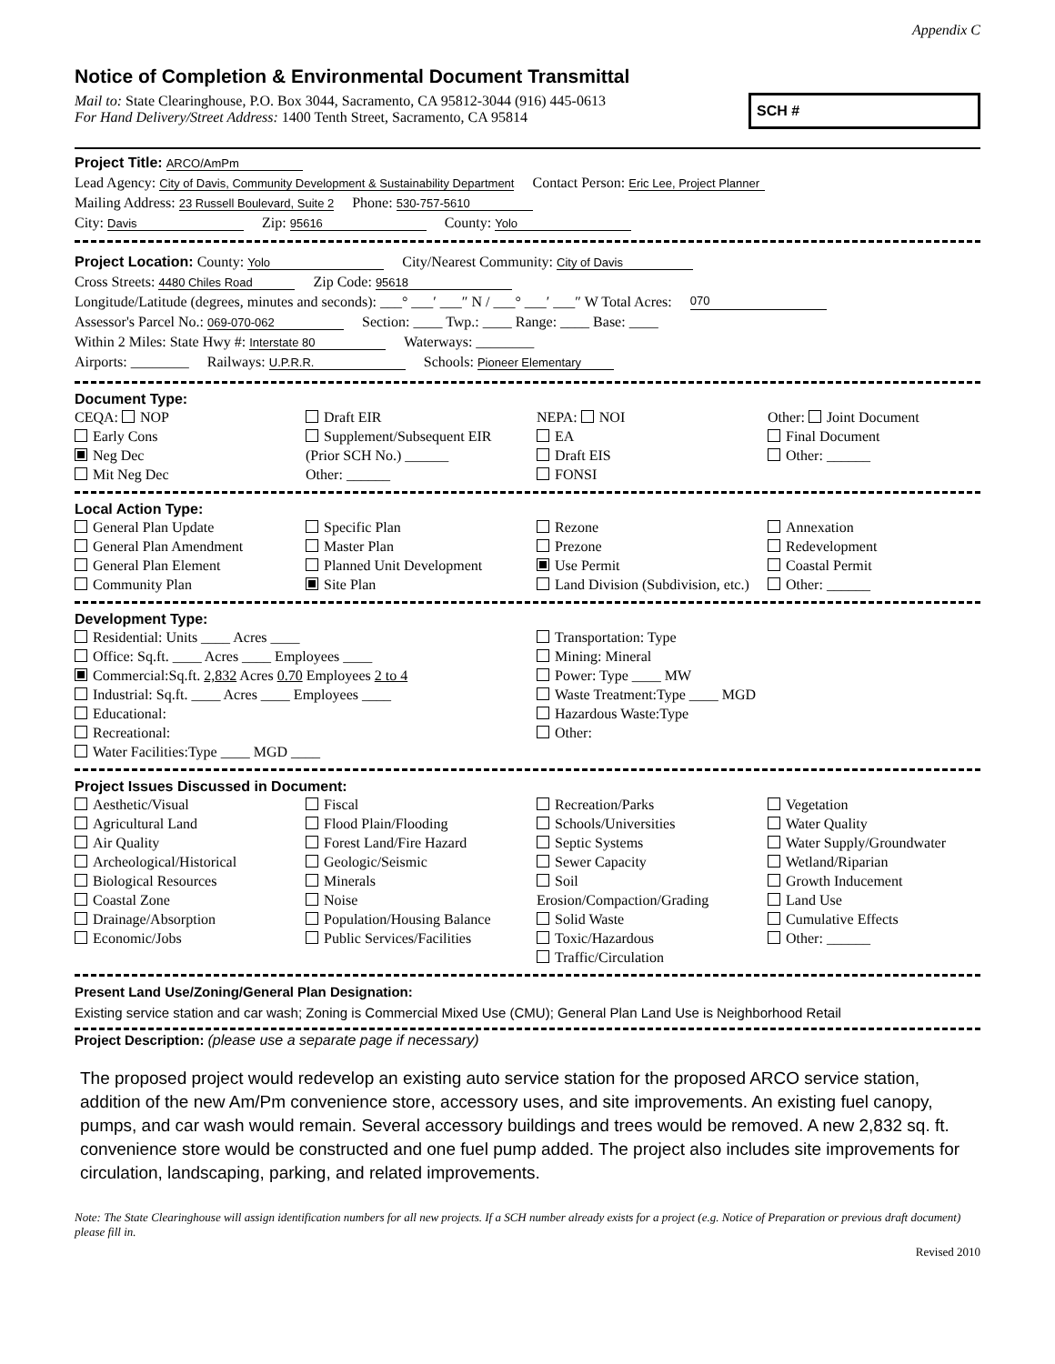Appendix C
Notice of Completion & Environmental Document Transmittal
Mail to: State Clearinghouse, P.O. Box 3044, Sacramento, CA 95812-3044 (916) 445-0613
For Hand Delivery/Street Address: 1400 Tenth Street, Sacramento, CA 95814
SCH #
Project Title: ARCO/AmPm
Lead Agency: City of Davis, Community Development & Sustainability Department Contact Person: Eric Lee, Project Planner
Mailing Address: 23 Russell Boulevard, Suite 2 Phone: 530-757-5610
City: Davis Zip: 95616 County: Yolo
Project Location: County: Yolo City/Nearest Community: City of Davis
Cross Streets: 4480 Chiles Road Zip Code: 95618
Longitude/Latitude (degrees, minutes and seconds): ___° ___′ ___″ N / ___° ___′ ___″ W Total Acres: 070
Assessor's Parcel No.: 069-070-062 Section: ____ Twp.: ____ Range: ____ Base: ____
Within 2 Miles: State Hwy #: Interstate 80 Waterways: ________
Airports: ________ Railways: U.P.R.R. Schools: Pioneer Elementary
Document Type:
CEQA: NOP
Early Cons
Neg Dec
Mit Neg Dec
Draft EIR
Supplement/Subsequent EIR
(Prior SCH No.) ______
Other: ______
NEPA: NOI
EA
Draft EIS
FONSI
Other: Joint Document
Final Document
Other: ______
Local Action Type:
General Plan Update
General Plan Amendment
General Plan Element
Community Plan
Specific Plan
Master Plan
Planned Unit Development
Site Plan
Rezone
Prezone
Use Permit
Land Division (Subdivision, etc.)
Annexation
Redevelopment
Coastal Permit
Other: ______
Development Type:
Residential: Units ____ Acres ____
Office: Sq.ft. ____ Acres ____ Employees ____
Commercial:Sq.ft. 2,832 Acres 0.70 Employees 2 to 4
Industrial: Sq.ft. ____ Acres ____ Employees ____
Educational:
Recreational:
Water Facilities:Type ____ MGD ____
Transportation: Type
Mining: Mineral
Power: Type ____ MW
Waste Treatment:Type ____ MGD
Hazardous Waste:Type
Other:
Project Issues Discussed in Document:
Aesthetic/Visual
Agricultural Land
Air Quality
Archeological/Historical
Biological Resources
Coastal Zone
Drainage/Absorption
Economic/Jobs
Fiscal
Flood Plain/Flooding
Forest Land/Fire Hazard
Geologic/Seismic
Minerals
Noise
Population/Housing Balance
Public Services/Facilities
Recreation/Parks
Schools/Universities
Septic Systems
Sewer Capacity
Soil Erosion/Compaction/Grading
Solid Waste
Toxic/Hazardous
Traffic/Circulation
Vegetation
Water Quality
Water Supply/Groundwater
Wetland/Riparian
Growth Inducement
Land Use
Cumulative Effects
Other: ______
Present Land Use/Zoning/General Plan Designation:
Existing service station and car wash; Zoning is Commercial Mixed Use (CMU); General Plan Land Use is Neighborhood Retail
Project Description: (please use a separate page if necessary)
The proposed project would redevelop an existing auto service station for the proposed ARCO service station, addition of the new Am/Pm convenience store, accessory uses, and site improvements. An existing fuel canopy, pumps, and car wash would remain. Several accessory buildings and trees would be removed. A new 2,832 sq. ft. convenience store would be constructed and one fuel pump added. The project also includes site improvements for circulation, landscaping, parking, and related improvements.
Note: The State Clearinghouse will assign identification numbers for all new projects. If a SCH number already exists for a project (e.g. Notice of Preparation or previous draft document) please fill in.
Revised 2010